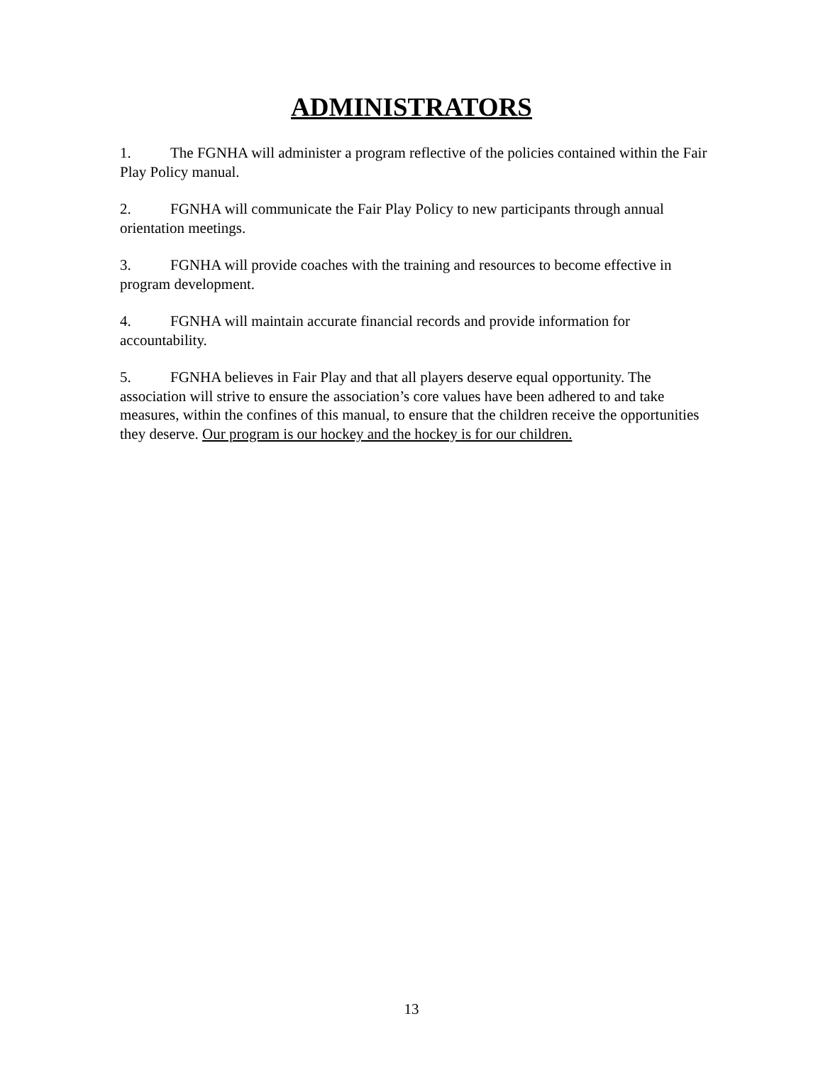ADMINISTRATORS
1. The FGNHA will administer a program reflective of the policies contained within the Fair Play Policy manual.
2. FGNHA will communicate the Fair Play Policy to new participants through annual orientation meetings.
3. FGNHA will provide coaches with the training and resources to become effective in program development.
4. FGNHA will maintain accurate financial records and provide information for accountability.
5. FGNHA believes in Fair Play and that all players deserve equal opportunity. The association will strive to ensure the association’s core values have been adhered to and take measures, within the confines of this manual, to ensure that the children receive the opportunities they deserve. Our program is our hockey and the hockey is for our children.
13